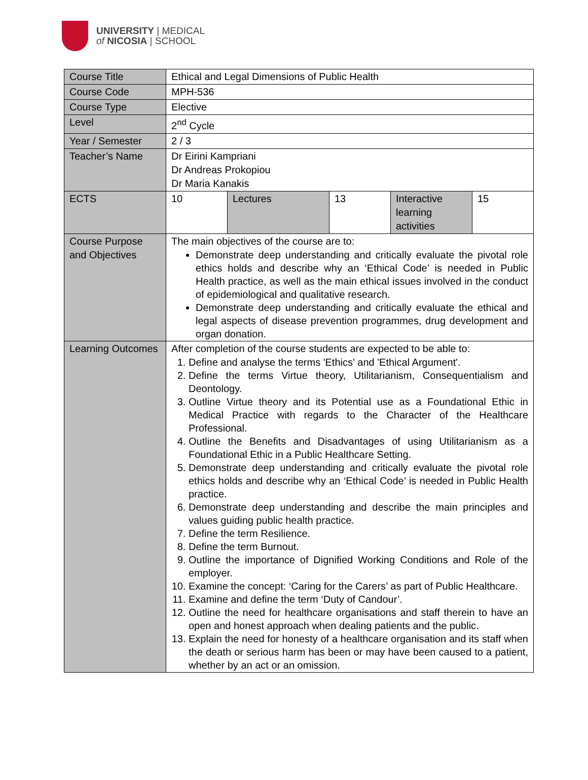UNIVERSITY | MEDICAL
of NICOSIA | SCHOOL
| Course Title | Ethical and Legal Dimensions of Public Health | | | | |
| Course Code | MPH-536 | | | | |
| Course Type | Elective | | | | |
| Level | 2<sup>nd</sup> Cycle | | | | |
| Year / Semester | 2 / 3 | | | | |
| Teacher’s Name | Dr Eirini Kampriani Dr Andreas Prokopiou Dr Maria Kanakis | | | | |
| ECTS | 10 | Lectures | 13 | Interactive learning activities | 15 |
| Course Purpose and Objectives | The main objectives of the course are to: Demonstrate deep understanding and critically evaluate the pivotal role ethics holds and describe why an ‘Ethical Code’ is needed in Public Health practice, as well as the main ethical issues involved in the conduct of epidemiological and qualitative research. Demonstrate deep understanding and critically evaluate the ethical and legal aspects of disease prevention programmes, drug development and organ donation. | | | | |
| Learning Outcomes | After completion of the course students are expected to be able to: 1. Define and analyse the terms 'Ethics' and 'Ethical Argument'. 2. Define the terms Virtue theory, Utilitarianism, Consequentialism and Deontology. 3. Outline Virtue theory and its Potential use as a Foundational Ethic in Medical Practice with regards to the Character of the Healthcare Professional. 4. Outline the Benefits and Disadvantages of using Utilitarianism as a Foundational Ethic in a Public Healthcare Setting. 5. Demonstrate deep understanding and critically evaluate the pivotal role ethics holds and describe why an ‘Ethical Code’ is needed in Public Health practice. 6. Demonstrate deep understanding and describe the main principles and values guiding public health practice. 7. Define the term Resilience. 8. Define the term Burnout. 9. Outline the importance of Dignified Working Conditions and Role of the employer. 10. Examine the concept: ‘Caring for the Carers’ as part of Public Healthcare. 11. Examine and define the term ‘Duty of Candour’. 12. Outline the need for healthcare organisations and staff therein to have an open and honest approach when dealing patients and the public. 13. Explain the need for honesty of a healthcare organisation and its staff when the death or serious harm has been or may have been caused to a patient, whether by an act or an omission. | | | | |